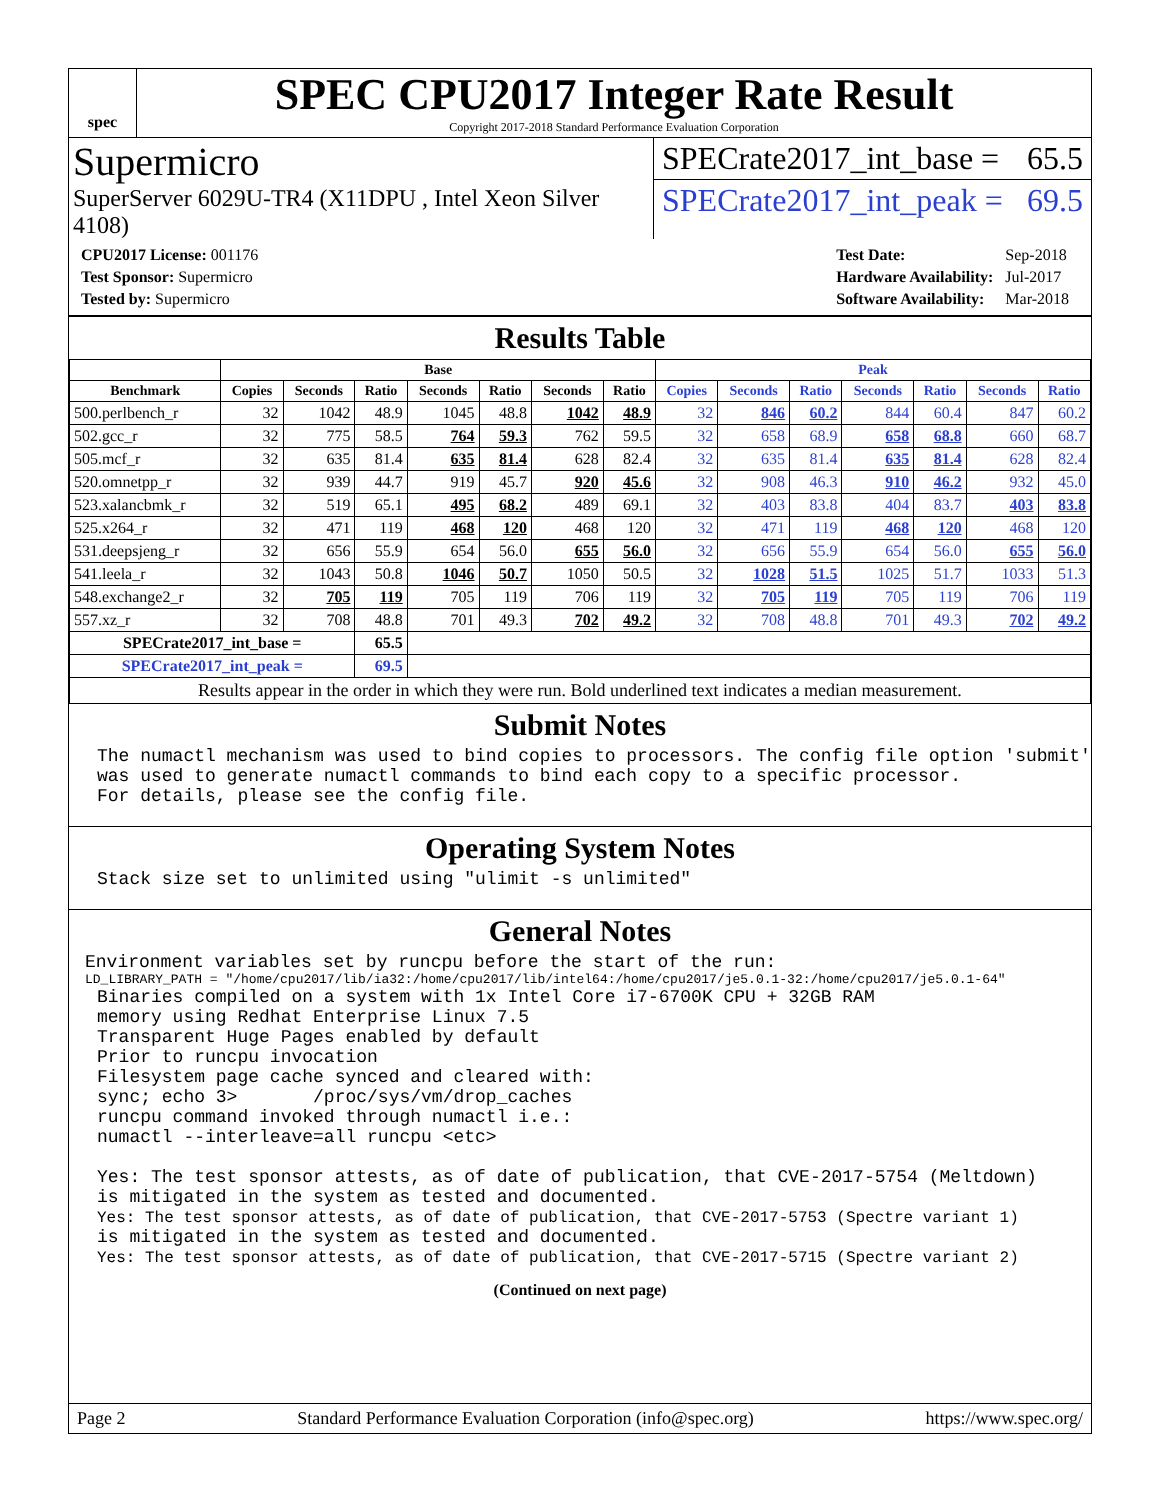spec
SPEC CPU2017 Integer Rate Result
Copyright 2017-2018 Standard Performance Evaluation Corporation
Supermicro
SuperServer 6029U-TR4 (X11DPU , Intel Xeon Silver 4108)
SPECrate2017_int_base = 65.5
SPECrate2017_int_peak = 69.5
| CPU2017 License: 001176 |
| Test Sponsor: Supermicro |
| Tested by: Supermicro |
| Test Date: | Sep-2018 |
| Hardware Availability: | Jul-2017 |
| Software Availability: | Mar-2018 |
Results Table
| | Base | | | | | | | Peak | | | | | | |
| --- | --- | --- | --- | --- | --- | --- | --- | --- | --- | --- | --- | --- | --- | --- |
| Benchmark | Copies | Seconds | Ratio | Seconds | Ratio | Seconds | Ratio | Copies | Seconds | Ratio | Seconds | Ratio | Seconds | Ratio |
| 500.perlbench_r | 32 | 1042 | 48.9 | 1045 | 48.8 | 1042 | 48.9 | 32 | 846 | 60.2 | 844 | 60.4 | 847 | 60.2 |
| 502.gcc_r | 32 | 775 | 58.5 | 764 | 59.3 | 762 | 59.5 | 32 | 658 | 68.9 | 658 | 68.8 | 660 | 68.7 |
| 505.mcf_r | 32 | 635 | 81.4 | 635 | 81.4 | 628 | 82.4 | 32 | 635 | 81.4 | 635 | 81.4 | 628 | 82.4 |
| 520.omnetpp_r | 32 | 939 | 44.7 | 919 | 45.7 | 920 | 45.6 | 32 | 908 | 46.3 | 910 | 46.2 | 932 | 45.0 |
| 523.xalancbmk_r | 32 | 519 | 65.1 | 495 | 68.2 | 489 | 69.1 | 32 | 403 | 83.8 | 404 | 83.7 | 403 | 83.8 |
| 525.x264_r | 32 | 471 | 119 | 468 | 120 | 468 | 120 | 32 | 471 | 119 | 468 | 120 | 468 | 120 |
| 531.deepsjeng_r | 32 | 656 | 55.9 | 654 | 56.0 | 655 | 56.0 | 32 | 656 | 55.9 | 654 | 56.0 | 655 | 56.0 |
| 541.leela_r | 32 | 1043 | 50.8 | 1046 | 50.7 | 1050 | 50.5 | 32 | 1028 | 51.5 | 1025 | 51.7 | 1033 | 51.3 |
| 548.exchange2_r | 32 | 705 | 119 | 705 | 119 | 706 | 119 | 32 | 705 | 119 | 705 | 119 | 706 | 119 |
| 557.xz_r | 32 | 708 | 48.8 | 701 | 49.3 | 702 | 49.2 | 32 | 708 | 48.8 | 701 | 49.3 | 702 | 49.2 |
| SPECrate2017_int_base = | | | 65.5 | | | | | | | | | | | |
| SPECrate2017_int_peak = | | | 69.5 | | | | | | | | | | | |
| Results appear in the order in which they were run. Bold underlined text indicates a median measurement. | | | | | | | | | | | | | | |
Submit Notes
The numactl mechanism was used to bind copies to processors. The config file option 'submit'
was used to generate numactl commands to bind each copy to a specific processor.
For details, please see the config file.
Operating System Notes
Stack size set to unlimited using "ulimit -s unlimited"
General Notes
Environment variables set by runcpu before the start of the run:
LD_LIBRARY_PATH = "/home/cpu2017/lib/ia32:/home/cpu2017/lib/intel64:/home/cpu2017/je5.0.1-32:/home/cpu2017/je5.0.1-64"
Binaries compiled on a system with 1x Intel Core i7-6700K CPU + 32GB RAM
memory using Redhat Enterprise Linux 7.5
Transparent Huge Pages enabled by default
Prior to runcpu invocation
Filesystem page cache synced and cleared with:
sync; echo 3>       /proc/sys/vm/drop_caches
runcpu command invoked through numactl i.e.:
numactl --interleave=all runcpu <etc>

Yes: The test sponsor attests, as of date of publication, that CVE-2017-5754 (Meltdown)
is mitigated in the system as tested and documented.
Yes: The test sponsor attests, as of date of publication, that CVE-2017-5753 (Spectre variant 1)
is mitigated in the system as tested and documented.
Yes: The test sponsor attests, as of date of publication, that CVE-2017-5715 (Spectre variant 2)
(Continued on next page)
Page 2 Standard Performance Evaluation Corporation (info@spec.org) https://www.spec.org/